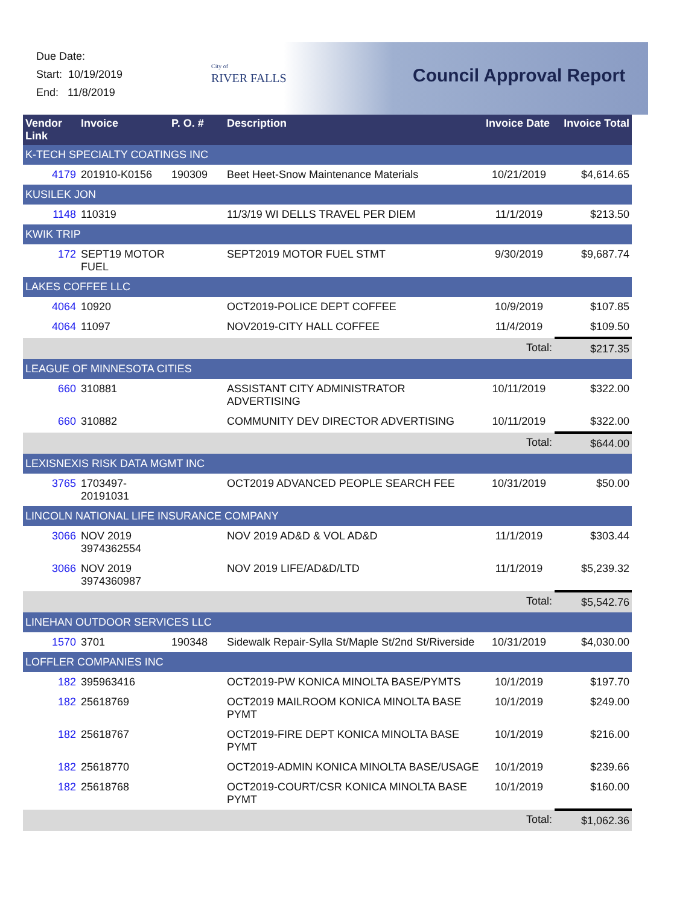Due Date:
Start: 10/19/2019
End: 11/8/2019
City of
RIVER FALLS
Council Approval Report
| Vendor Link | Invoice | P. O. # | Description | Invoice Date | Invoice Total |
| --- | --- | --- | --- | --- | --- |
| K-TECH SPECIALTY COATINGS INC | | | | | |
| 4179 | 201910-K0156 | 190309 | Beet Heet-Snow Maintenance Materials | 10/21/2019 | $4,614.65 |
| KUSILEK JON | | | | | |
| 1148 | 110319 | | 11/3/19 WI DELLS TRAVEL PER DIEM | 11/1/2019 | $213.50 |
| KWIK TRIP | | | | | |
| 172 | SEPT19 MOTOR FUEL | | SEPT2019 MOTOR FUEL STMT | 9/30/2019 | $9,687.74 |
| LAKES COFFEE LLC | | | | | |
| 4064 | 10920 | | OCT2019-POLICE DEPT COFFEE | 10/9/2019 | $107.85 |
| 4064 | 11097 | | NOV2019-CITY HALL COFFEE | 11/4/2019 | $109.50 |
| | | | | Total: | $217.35 |
| LEAGUE OF MINNESOTA CITIES | | | | | |
| 660 | 310881 | | ASSISTANT CITY ADMINISTRATOR ADVERTISING | 10/11/2019 | $322.00 |
| 660 | 310882 | | COMMUNITY DEV DIRECTOR ADVERTISING | 10/11/2019 | $322.00 |
| | | | | Total: | $644.00 |
| LEXISNEXIS RISK DATA MGMT INC | | | | | |
| 3765 | 1703497-20191031 | | OCT2019 ADVANCED PEOPLE SEARCH FEE | 10/31/2019 | $50.00 |
| LINCOLN NATIONAL LIFE INSURANCE COMPANY | | | | | |
| 3066 | NOV 2019 3974362554 | | NOV 2019 AD&D & VOL AD&D | 11/1/2019 | $303.44 |
| 3066 | NOV 2019 3974360987 | | NOV 2019 LIFE/AD&D/LTD | 11/1/2019 | $5,239.32 |
| | | | | Total: | $5,542.76 |
| LINEHAN OUTDOOR SERVICES LLC | | | | | |
| 1570 | 3701 | 190348 | Sidewalk Repair-Sylla St/Maple St/2nd St/Riverside | 10/31/2019 | $4,030.00 |
| LOFFLER COMPANIES INC | | | | | |
| 182 | 395963416 | | OCT2019-PW KONICA MINOLTA BASE/PYMTS | 10/1/2019 | $197.70 |
| 182 | 25618769 | | OCT2019 MAILROOM KONICA MINOLTA BASE PYMT | 10/1/2019 | $249.00 |
| 182 | 25618767 | | OCT2019-FIRE DEPT KONICA MINOLTA BASE PYMT | 10/1/2019 | $216.00 |
| 182 | 25618770 | | OCT2019-ADMIN KONICA MINOLTA BASE/USAGE | 10/1/2019 | $239.66 |
| 182 | 25618768 | | OCT2019-COURT/CSR KONICA MINOLTA BASE PYMT | 10/1/2019 | $160.00 |
| | | | | Total: | $1,062.36 |